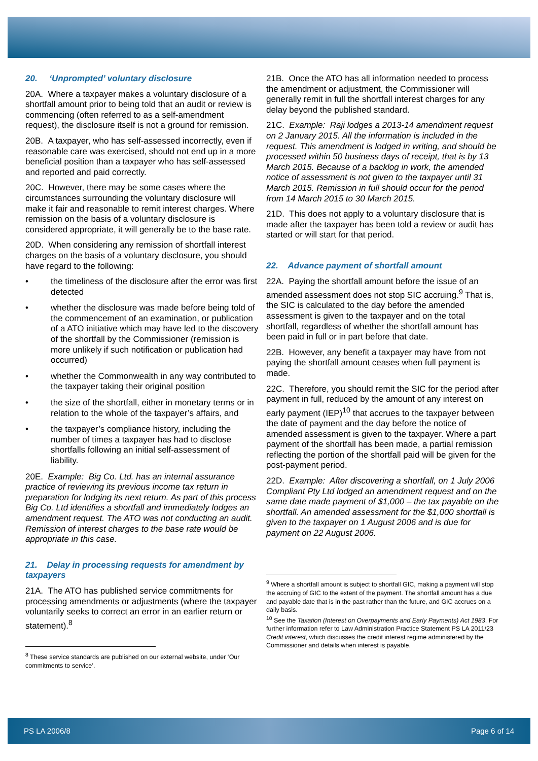20. ‘Unprompted’ voluntary disclosure
20A. Where a taxpayer makes a voluntary disclosure of a shortfall amount prior to being told that an audit or review is commencing (often referred to as a self-amendment request), the disclosure itself is not a ground for remission.
20B. A taxpayer, who has self-assessed incorrectly, even if reasonable care was exercised, should not end up in a more beneficial position than a taxpayer who has self-assessed and reported and paid correctly.
20C. However, there may be some cases where the circumstances surrounding the voluntary disclosure will make it fair and reasonable to remit interest charges. Where remission on the basis of a voluntary disclosure is considered appropriate, it will generally be to the base rate.
20D. When considering any remission of shortfall interest charges on the basis of a voluntary disclosure, you should have regard to the following:
• the timeliness of the disclosure after the error was first detected
• whether the disclosure was made before being told of the commencement of an examination, or publication of a ATO initiative which may have led to the discovery of the shortfall by the Commissioner (remission is more unlikely if such notification or publication had occurred)
• whether the Commonwealth in any way contributed to the taxpayer taking their original position
• the size of the shortfall, either in monetary terms or in relation to the whole of the taxpayer’s affairs, and
• the taxpayer’s compliance history, including the number of times a taxpayer has had to disclose shortfalls following an initial self-assessment of liability.
20E. Example: Big Co. Ltd. has an internal assurance practice of reviewing its previous income tax return in preparation for lodging its next return. As part of this process Big Co. Ltd identifies a shortfall and immediately lodges an amendment request. The ATO was not conducting an audit. Remission of interest charges to the base rate would be appropriate in this case.
21. Delay in processing requests for amendment by taxpayers
21A. The ATO has published service commitments for processing amendments or adjustments (where the taxpayer voluntarily seeks to correct an error in an earlier return or statement).<sup>8</sup>
<sup>8</sup> These service standards are published on our external website, under ‘Our commitments to service’.
21B. Once the ATO has all information needed to process the amendment or adjustment, the Commissioner will generally remit in full the shortfall interest charges for any delay beyond the published standard.
21C. Example: Raji lodges a 2013-14 amendment request on 2 January 2015. All the information is included in the request. This amendment is lodged in writing, and should be processed within 50 business days of receipt, that is by 13 March 2015. Because of a backlog in work, the amended notice of assessment is not given to the taxpayer until 31 March 2015. Remission in full should occur for the period from 14 March 2015 to 30 March 2015.
21D. This does not apply to a voluntary disclosure that is made after the taxpayer has been told a review or audit has started or will start for that period.
22. Advance payment of shortfall amount
22A. Paying the shortfall amount before the issue of an amended assessment does not stop SIC accruing.<sup>9</sup> That is, the SIC is calculated to the day before the amended assessment is given to the taxpayer and on the total shortfall, regardless of whether the shortfall amount has been paid in full or in part before that date.
22B. However, any benefit a taxpayer may have from not paying the shortfall amount ceases when full payment is made.
22C. Therefore, you should remit the SIC for the period after payment in full, reduced by the amount of any interest on early payment (IEP)<sup>10</sup> that accrues to the taxpayer between the date of payment and the day before the notice of amended assessment is given to the taxpayer. Where a part payment of the shortfall has been made, a partial remission reflecting the portion of the shortfall paid will be given for the post-payment period.
22D. Example: After discovering a shortfall, on 1 July 2006 Compliant Pty Ltd lodged an amendment request and on the same date made payment of $1,000 – the tax payable on the shortfall. An amended assessment for the $1,000 shortfall is given to the taxpayer on 1 August 2006 and is due for payment on 22 August 2006.
<sup>9</sup> Where a shortfall amount is subject to shortfall GIC, making a payment will stop the accruing of GIC to the extent of the payment. The shortfall amount has a due and payable date that is in the past rather than the future, and GIC accrues on a daily basis.
<sup>10</sup> See the Taxation (Interest on Overpayments and Early Payments) Act 1983. For further information refer to Law Administration Practice Statement PS LA 2011/23 Credit interest, which discusses the credit interest regime administered by the Commissioner and details when interest is payable.
PS LA 2006/8 Page 6 of 14